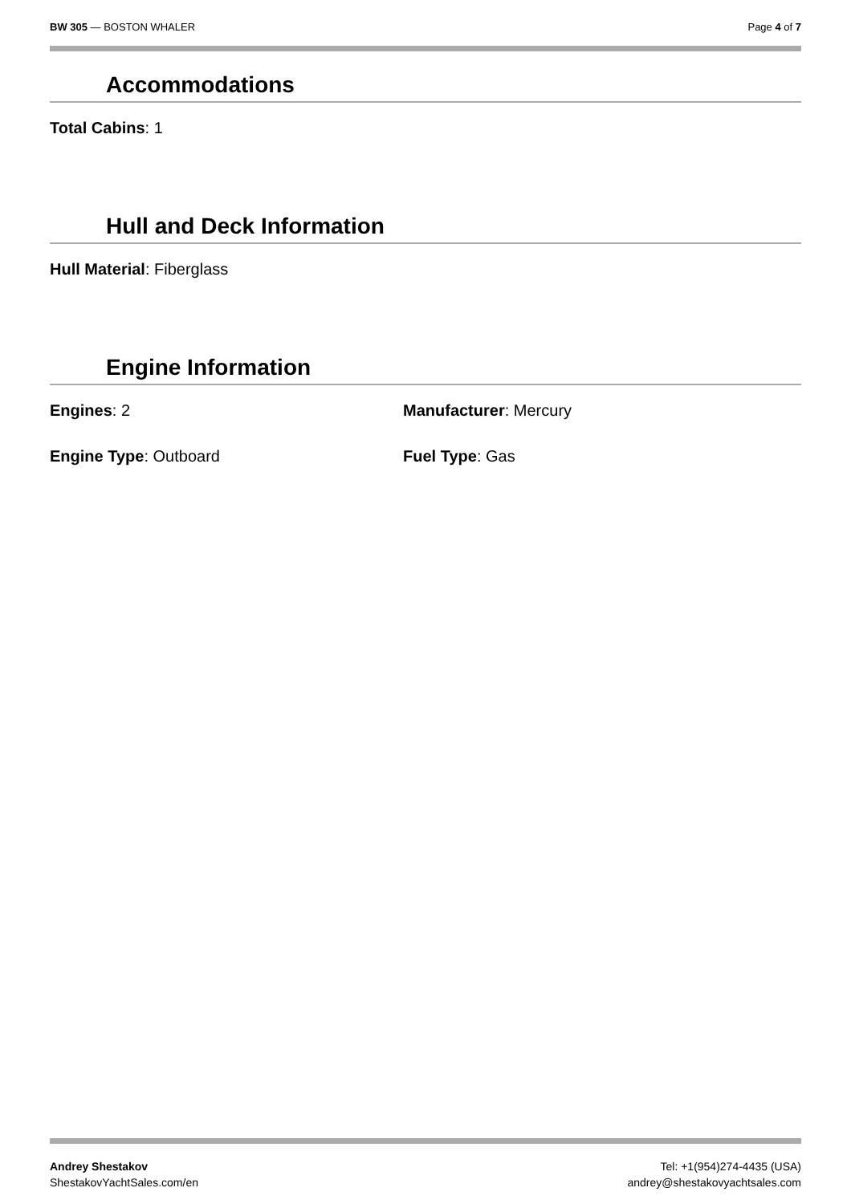BW 305 — BOSTON WHALER Page 4 of 7
Accommodations
Total Cabins: 1
Hull and Deck Information
Hull Material: Fiberglass
Engine Information
Engines: 2 Manufacturer: Mercury
Engine Type: Outboard Fuel Type: Gas
Andrey Shestakov
ShestakovYachtSales.com/en
Tel: +1(954)274-4435 (USA)
andrey@shestakovyachtsales.com